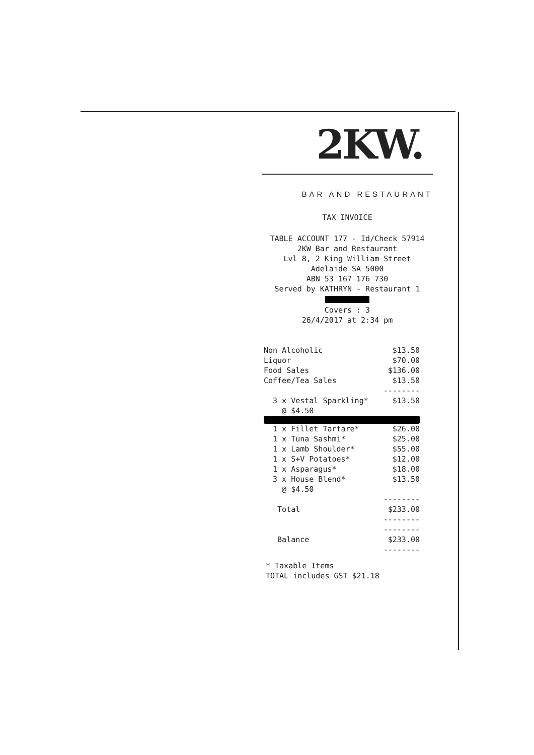2KW.
BAR AND RESTAURANT
TAX INVOICE
TABLE ACCOUNT 177 - Id/Check 57914
2KW Bar and Restaurant
Lvl 8, 2 King William Street
Adelaide SA 5000
ABN 53 167 176 730
Served by KATHRYN - Restaurant 1
Covers : 3
26/4/2017 at 2:34 pm
| Non Alcoholic | $13.50 |
| Liquor | $70.00 |
| Food Sales | $136.00 |
| Coffee/Tea Sales | $13.50 |
| | -------- |
| 3 x Vestal Sparkling* | $13.50 |
| @ $4.50 | |
| 1 x Fillet Tartare* | $26.00 |
| 1 x Tuna Sashmi* | $25.00 |
| 1 x Lamb Shoulder* | $55.00 |
| 1 x S+V Potatoes* | $12.00 |
| 1 x Asparagus* | $18.00 |
| 3 x House Blend* | $13.50 |
| @ $4.50 | |
| | -------- |
| Total | $233.00 |
| | -------- |
| | -------- |
| Balance | $233.00 |
| | -------- |
* Taxable Items
TOTAL includes GST $21.18